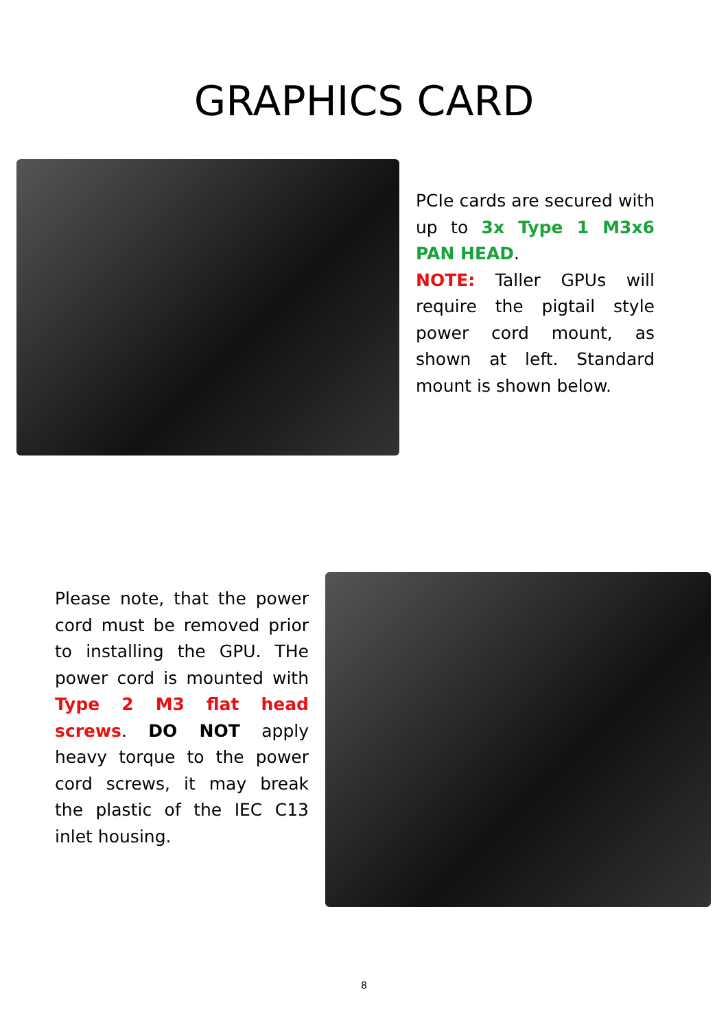GRAPHICS CARD
PCIe cards are secured with up to 3x Type 1 M3x6 PAN HEAD.
NOTE: Taller GPUs will require the pigtail style power cord mount, as shown at left. Standard mount is shown below.
Please note, that the power cord must be removed prior to installing the GPU. THe power cord is mounted with Type 2 M3 flat head screws. DO NOT apply heavy torque to the power cord screws, it may break the plastic of the IEC C13 inlet housing.
8